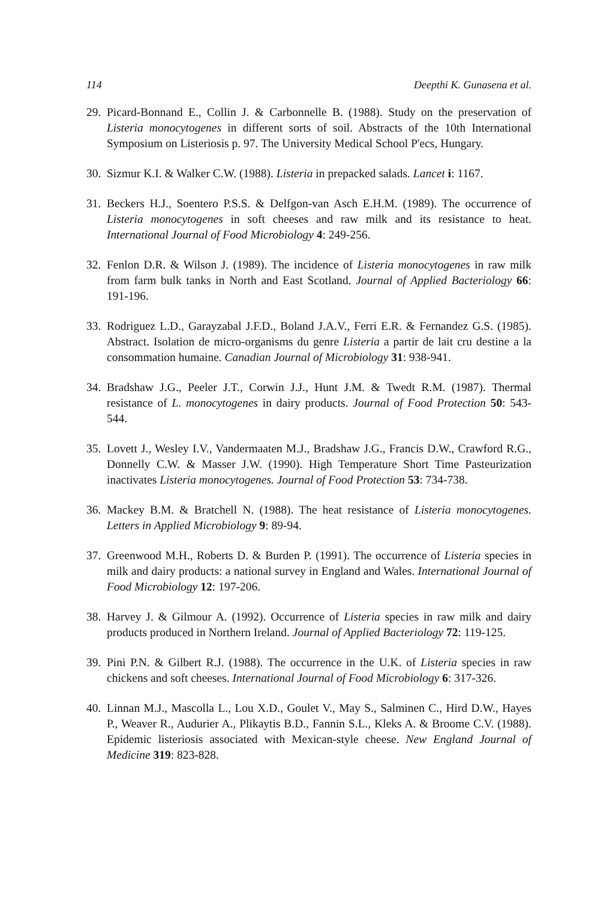114 Deepthi K. Gunasena et al.
29. Picard-Bonnand E., Collin J. & Carbonnelle B. (1988). Study on the preservation of Listeria monocytogenes in different sorts of soil. Abstracts of the 10th International Symposium on Listeriosis p. 97. The University Medical School P'ecs, Hungary.
30. Sizmur K.I. & Walker C.W. (1988). Listeria in prepacked salads. Lancet i: 1167.
31. Beckers H.J., Soentero P.S.S. & Delfgon-van Asch E.H.M. (1989). The occurrence of Listeria monocytogenes in soft cheeses and raw milk and its resistance to heat. International Journal of Food Microbiology 4: 249-256.
32. Fenlon D.R. & Wilson J. (1989). The incidence of Listeria monocytogenes in raw milk from farm bulk tanks in North and East Scotland. Journal of Applied Bacteriology 66: 191-196.
33. Rodriguez L.D., Garayzabal J.F.D., Boland J.A.V., Ferri E.R. & Fernandez G.S. (1985). Abstract. Isolation de micro-organisms du genre Listeria a partir de lait cru destine a la consommation humaine. Canadian Journal of Microbiology 31: 938-941.
34. Bradshaw J.G., Peeler J.T., Corwin J.J., Hunt J.M. & Twedt R.M. (1987). Thermal resistance of L. monocytogenes in dairy products. Journal of Food Protection 50: 543-544.
35. Lovett J., Wesley I.V., Vandermaaten M.J., Bradshaw J.G., Francis D.W., Crawford R.G., Donnelly C.W. & Masser J.W. (1990). High Temperature Short Time Pasteurization inactivates Listeria monocytogenes. Journal of Food Protection 53: 734-738.
36. Mackey B.M. & Bratchell N. (1988). The heat resistance of Listeria monocytogenes. Letters in Applied Microbiology 9: 89-94.
37. Greenwood M.H., Roberts D. & Burden P. (1991). The occurrence of Listeria species in milk and dairy products: a national survey in England and Wales. International Journal of Food Microbiology 12: 197-206.
38. Harvey J. & Gilmour A. (1992). Occurrence of Listeria species in raw milk and dairy products produced in Northern Ireland. Journal of Applied Bacteriology 72: 119-125.
39. Pini P.N. & Gilbert R.J. (1988). The occurrence in the U.K. of Listeria species in raw chickens and soft cheeses. International Journal of Food Microbiology 6: 317-326.
40. Linnan M.J., Mascolla L., Lou X.D., Goulet V., May S., Salminen C., Hird D.W., Hayes P., Weaver R., Audurier A., Plikaytis B.D., Fannin S.L., Kleks A. & Broome C.V. (1988). Epidemic listeriosis associated with Mexican-style cheese. New England Journal of Medicine 319: 823-828.